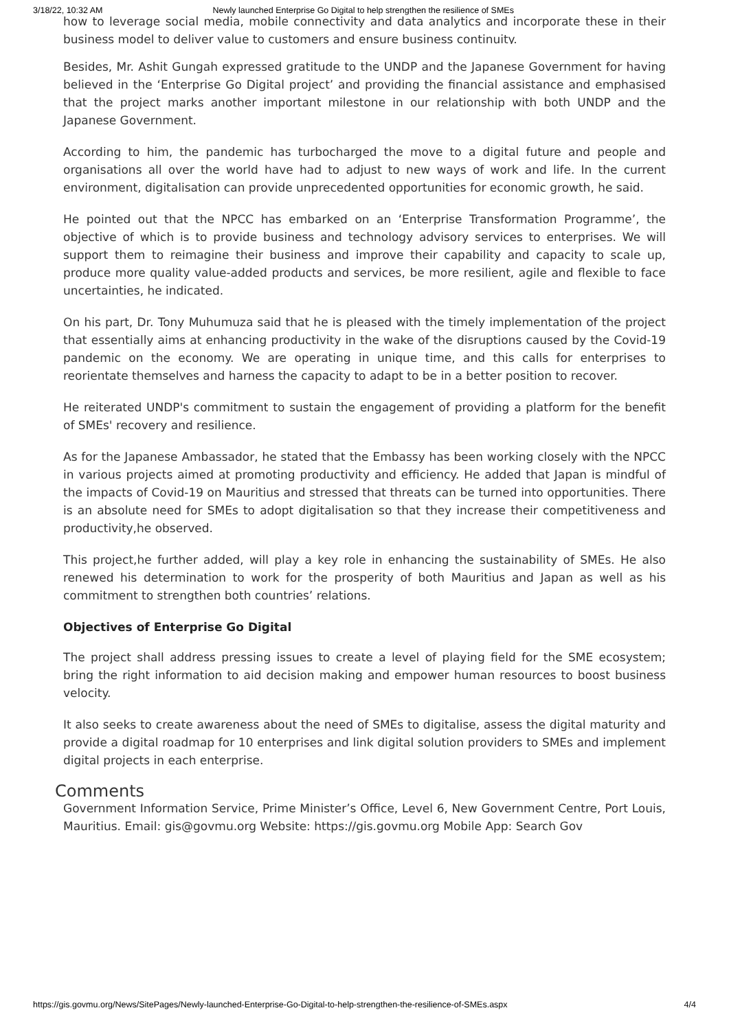3/18/22, 10:32 AM Newly launched Enterprise Go Digital to help strengthen the resilience of SMEs
how to leverage social media, mobile connectivity and data analytics and incorporate these in their business model to deliver value to customers and ensure business continuity.
Besides, Mr. Ashit Gungah expressed gratitude to the UNDP and the Japanese Government for having believed in the ‘Enterprise Go Digital project’ and providing the financial assistance and emphasised that the project marks another important milestone in our relationship with both UNDP and the Japanese Government.
According to him, the pandemic has turbocharged the move to a digital future and people and organisations all over the world have had to adjust to new ways of work and life. In the current environment, digitalisation can provide unprecedented opportunities for economic growth, he said.
He pointed out that the NPCC has embarked on an ‘Enterprise Transformation Programme’, the objective of which is to provide business and technology advisory services to enterprises. We will support them to reimagine their business and improve their capability and capacity to scale up, produce more quality value-added products and services, be more resilient, agile and flexible to face uncertainties, he indicated.
On his part, Dr. Tony Muhumuza said that he is pleased with the timely implementation of the project that essentially aims at enhancing productivity in the wake of the disruptions caused by the Covid-19 pandemic on the economy. We are operating in unique time, and this calls for enterprises to reorientate themselves and harness the capacity to adapt to be in a better position to recover.
He reiterated UNDP's commitment to sustain the engagement of providing a platform for the benefit of SMEs' recovery and resilience.
As for the Japanese Ambassador, he stated that the Embassy has been working closely with the NPCC in various projects aimed at promoting productivity and efficiency. He added that Japan is mindful of the impacts of Covid-19 on Mauritius and stressed that threats can be turned into opportunities. There is an absolute need for SMEs to adopt digitalisation so that they increase their competitiveness and productivity,he observed.
This project,he further added, will play a key role in enhancing the sustainability of SMEs. He also renewed his determination to work for the prosperity of both Mauritius and Japan as well as his commitment to strengthen both countries’ relations.
Objectives of Enterprise Go Digital
The project shall address pressing issues to create a level of playing field for the SME ecosystem; bring the right information to aid decision making and empower human resources to boost business velocity.
It also seeks to create awareness about the need of SMEs to digitalise, assess the digital maturity and provide a digital roadmap for 10 enterprises and link digital solution providers to SMEs and implement digital projects in each enterprise.
Comments
Government Information Service, Prime Minister’s Office, Level 6, New Government Centre, Port Louis, Mauritius. Email: gis@govmu.org Website: https://gis.govmu.org Mobile App: Search Gov
https://gis.govmu.org/News/SitePages/Newly-launched-Enterprise-Go-Digital-to-help-strengthen-the-resilience-of-SMEs.aspx 4/4